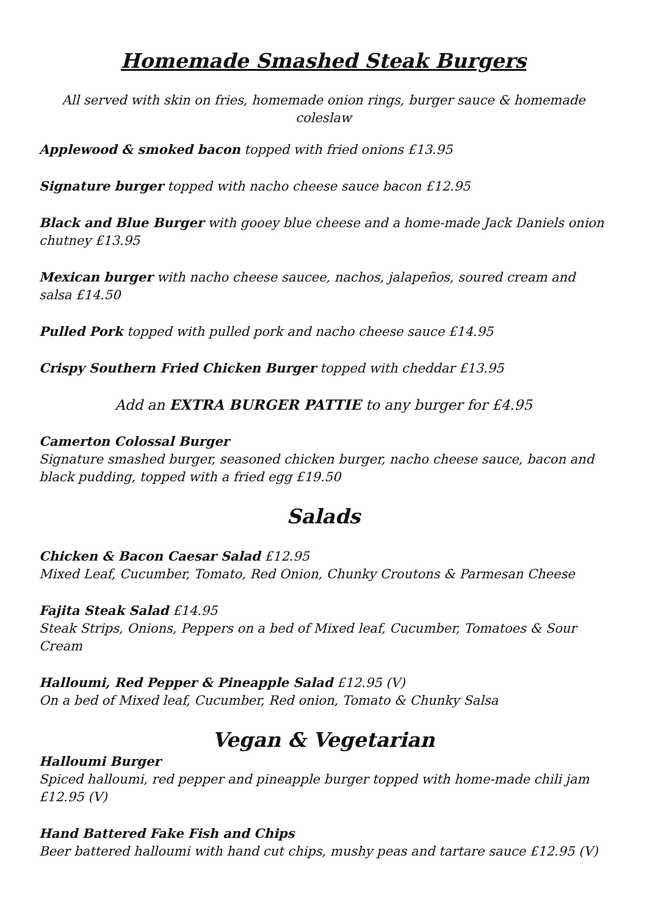Homemade Smashed Steak Burgers
All served with skin on fries, homemade onion rings, burger sauce & homemade coleslaw
Applewood & smoked bacon topped with fried onions £13.95
Signature burger topped with nacho cheese sauce bacon £12.95
Black and Blue Burger with gooey blue cheese and a home-made Jack Daniels onion chutney £13.95
Mexican burger with nacho cheese saucee, nachos, jalapeños, soured cream and salsa £14.50
Pulled Pork topped with pulled pork and nacho cheese sauce £14.95
Crispy Southern Fried Chicken Burger topped with cheddar £13.95
Add an EXTRA BURGER PATTIE to any burger for £4.95
Camerton Colossal Burger
Signature smashed burger, seasoned chicken burger, nacho cheese sauce, bacon and black pudding, topped with a fried egg £19.50
Salads
Chicken & Bacon Caesar Salad £12.95
Mixed Leaf, Cucumber, Tomato, Red Onion, Chunky Croutons & Parmesan Cheese
Fajita Steak Salad £14.95
Steak Strips, Onions, Peppers on a bed of Mixed leaf, Cucumber, Tomatoes & Sour Cream
Halloumi, Red Pepper & Pineapple Salad £12.95 (V)
On a bed of Mixed leaf, Cucumber, Red onion, Tomato & Chunky Salsa
Vegan & Vegetarian
Halloumi Burger
Spiced halloumi, red pepper and pineapple burger topped with home-made chili jam £12.95 (V)
Hand Battered Fake Fish and Chips
Beer battered halloumi with hand cut chips, mushy peas and tartare sauce £12.95 (V)